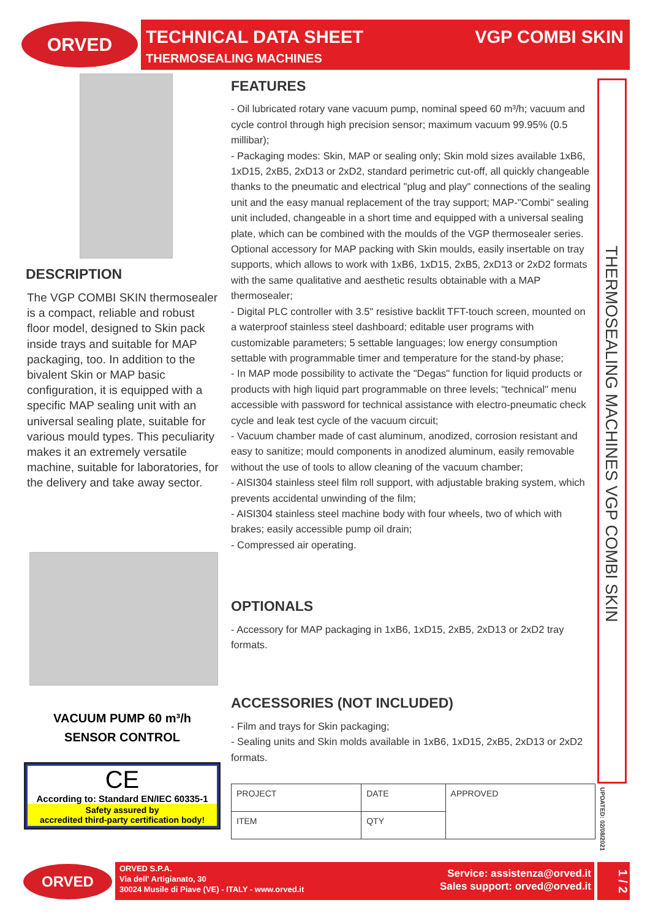ORVED
TECHNICAL DATA SHEET
THERMOSEALING MACHINES
VGP COMBI SKIN
DESCRIPTION
The VGP COMBI SKIN thermosealer is a compact, reliable and robust floor model, designed to Skin pack inside trays and suitable for MAP packaging, too. In addition to the bivalent Skin or MAP basic configuration, it is equipped with a specific MAP sealing unit with an universal sealing plate, suitable for various mould types. This peculiarity makes it an extremely versatile machine, suitable for laboratories, for the delivery and take away sector.
VACUUM PUMP 60 m³/h
SENSOR CONTROL
CE
According to: Standard EN/IEC 60335-1
Safety assured by
accredited third-party certification body!
FEATURES
- Oil lubricated rotary vane vacuum pump, nominal speed 60 m³/h; vacuum and cycle control through high precision sensor; maximum vacuum 99.95% (0.5 millibar);
- Packaging modes: Skin, MAP or sealing only; Skin mold sizes available 1xB6, 1xD15, 2xB5, 2xD13 or 2xD2, standard perimetric cut-off, all quickly changeable thanks to the pneumatic and electrical "plug and play" connections of the sealing unit and the easy manual replacement of the tray support; MAP-"Combi" sealing unit included, changeable in a short time and equipped with a universal sealing plate, which can be combined with the moulds of the VGP thermosealer series. Optional accessory for MAP packing with Skin moulds, easily insertable on tray supports, which allows to work with 1xB6, 1xD15, 2xB5, 2xD13 or 2xD2 formats with the same qualitative and aesthetic results obtainable with a MAP thermosealer;
- Digital PLC controller with 3.5" resistive backlit TFT-touch screen, mounted on a waterproof stainless steel dashboard; editable user programs with customizable parameters; 5 settable languages; low energy consumption settable with programmable timer and temperature for the stand-by phase;
- In MAP mode possibility to activate the "Degas" function for liquid products or products with high liquid part programmable on three levels; "technical" menu accessible with password for technical assistance with electro-pneumatic check cycle and leak test cycle of the vacuum circuit;
- Vacuum chamber made of cast aluminum, anodized, corrosion resistant and easy to sanitize; mould components in anodized aluminum, easily removable without the use of tools to allow cleaning of the vacuum chamber;
- AISI304 stainless steel film roll support, with adjustable braking system, which prevents accidental unwinding of the film;
- AISI304 stainless steel machine body with four wheels, two of which with brakes; easily accessible pump oil drain;
- Compressed air operating.
OPTIONALS
- Accessory for MAP packaging in 1xB6, 1xD15, 2xB5, 2xD13 or 2xD2 tray formats.
ACCESSORIES (NOT INCLUDED)
- Film and trays for Skin packaging;
- Sealing units and Skin molds available in 1xB6, 1xD15, 2xB5, 2xD13 or 2xD2 formats.
| PROJECT | DATE | APPROVED |
| ITEM | QTY | |
THERMOSEALING MACHINES VGP COMBI SKIN
UPDATED: 02/08/2021
ORVED
ORVED S.P.A.
Via dell' Artigianato, 30
30024 Musile di Piave (VE) - ITALY - www.orved.it
Service: assistenza@orved.it
Sales support: orved@orved.it
1 / 2